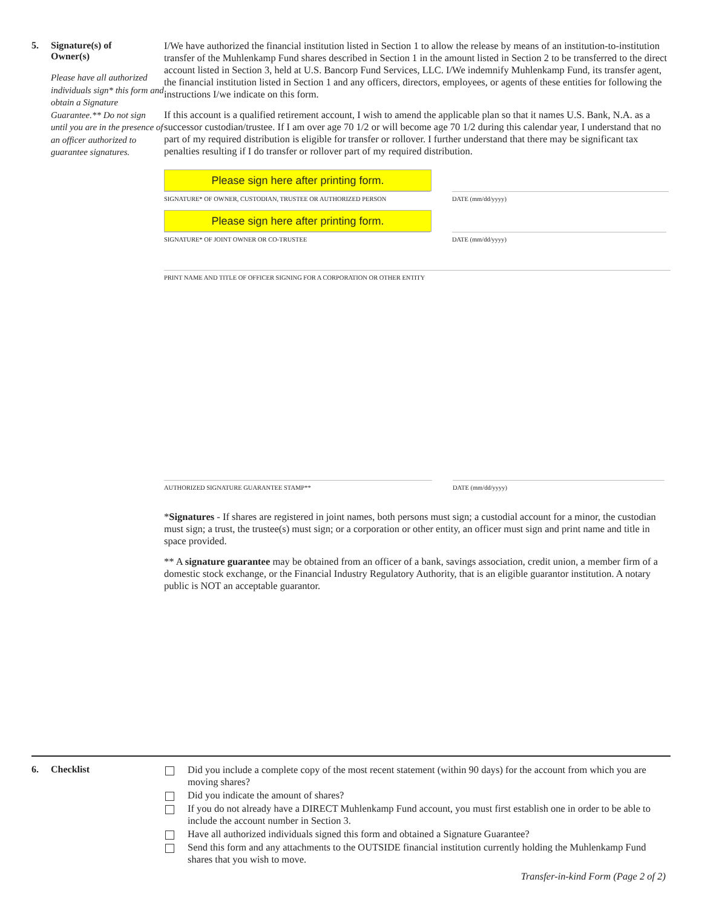5. Signature(s) of
Owner(s)
Please have all authorized individuals sign* this form and obtain a Signature Guarantee.** Do not sign until you are in the presence of an officer authorized to guarantee signatures.
I/We have authorized the financial institution listed in Section 1 to allow the release by means of an institution-to-institution transfer of the Muhlenkamp Fund shares described in Section 1 in the amount listed in Section 2 to be transferred to the direct account listed in Section 3, held at U.S. Bancorp Fund Services, LLC. I/We indemnify Muhlenkamp Fund, its transfer agent, the financial institution listed in Section 1 and any officers, directors, employees, or agents of these entities for following the instructions I/we indicate on this form.
If this account is a qualified retirement account, I wish to amend the applicable plan so that it names U.S. Bank, N.A. as a successor custodian/trustee. If I am over age 70 1/2 or will become age 70 1/2 during this calendar year, I understand that no part of my required distribution is eligible for transfer or rollover. I further understand that there may be significant tax penalties resulting if I do transfer or rollover part of my required distribution.
Please sign here after printing form.
SIGNATURE* OF OWNER, CUSTODIAN, TRUSTEE OR AUTHORIZED PERSON
DATE (mm/dd/yyyy)
Please sign here after printing form.
SIGNATURE* OF JOINT OWNER OR CO-TRUSTEE
DATE (mm/dd/yyyy)
PRINT NAME AND TITLE OF OFFICER SIGNING FOR A CORPORATION OR OTHER ENTITY
AUTHORIZED SIGNATURE GUARANTEE STAMP** DATE (mm/dd/yyyy)
*Signatures - If shares are registered in joint names, both persons must sign; a custodial account for a minor, the custodian must sign; a trust, the trustee(s) must sign; or a corporation or other entity, an officer must sign and print name and title in space provided.
** A signature guarantee may be obtained from an officer of a bank, savings association, credit union, a member firm of a domestic stock exchange, or the Financial Industry Regulatory Authority, that is an eligible guarantor institution. A notary public is NOT an acceptable guarantor.
6. Checklist
Did you include a complete copy of the most recent statement (within 90 days) for the account from which you are moving shares?
Did you indicate the amount of shares?
If you do not already have a DIRECT Muhlenkamp Fund account, you must first establish one in order to be able to include the account number in Section 3.
Have all authorized individuals signed this form and obtained a Signature Guarantee?
Send this form and any attachments to the OUTSIDE financial institution currently holding the Muhlenkamp Fund shares that you wish to move.
Transfer-in-kind Form (Page 2 of 2)